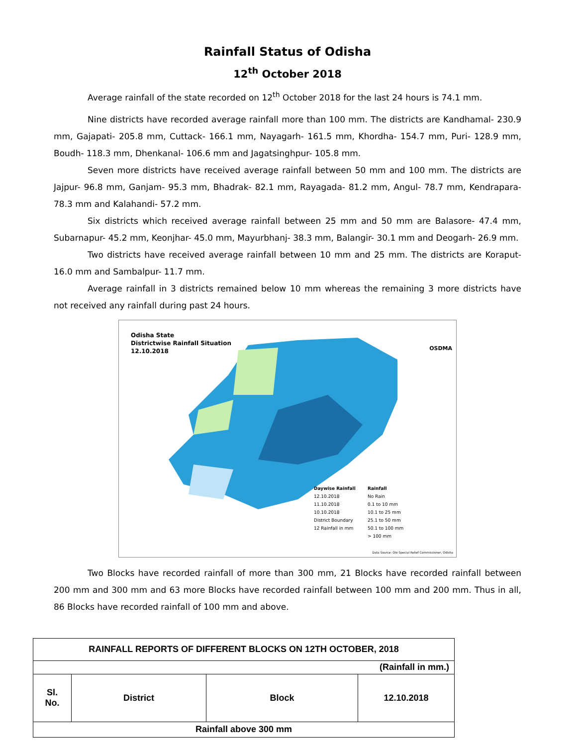Rainfall Status of Odisha
12<sup>th</sup> October 2018
Average rainfall of the state recorded on 12<sup>th</sup> October 2018 for the last 24 hours is 74.1 mm.
Nine districts have recorded average rainfall more than 100 mm. The districts are Kandhamal- 230.9 mm, Gajapati- 205.8 mm, Cuttack- 166.1 mm, Nayagarh- 161.5 mm, Khordha- 154.7 mm, Puri- 128.9 mm, Boudh- 118.3 mm, Dhenkanal- 106.6 mm and Jagatsinghpur- 105.8 mm.
Seven more districts have received average rainfall between 50 mm and 100 mm. The districts are Jajpur- 96.8 mm, Ganjam- 95.3 mm, Bhadrak- 82.1 mm, Rayagada- 81.2 mm, Angul- 78.7 mm, Kendrapara- 78.3 mm and Kalahandi- 57.2 mm.
Six districts which received average rainfall between 25 mm and 50 mm are Balasore- 47.4 mm, Subarnapur- 45.2 mm, Keonjhar- 45.0 mm, Mayurbhanj- 38.3 mm, Balangir- 30.1 mm and Deogarh- 26.9 mm.
Two districts have received average rainfall between 10 mm and 25 mm. The districts are Koraput- 16.0 mm and Sambalpur- 11.7 mm.
Average rainfall in 3 districts remained below 10 mm whereas the remaining 3 more districts have not received any rainfall during past 24 hours.
Odisha State
Districtwise Rainfall Situation
12.10.2018
OSDMA
Daywise Rainfall
12.10.2018
11.10.2018
10.10.2018
District Boundary
12 Rainfall in mm
Rainfall
No Rain
0.1 to 10 mm
10.1 to 25 mm
25.1 to 50 mm
50.1 to 100 mm
> 100 mm
Data Source: O/o Special Relief Commissioner, Odisha
Two Blocks have recorded rainfall of more than 300 mm, 21 Blocks have recorded rainfall between 200 mm and 300 mm and 63 more Blocks have recorded rainfall between 100 mm and 200 mm. Thus in all, 86 Blocks have recorded rainfall of 100 mm and above.
| RAINFALL REPORTS OF DIFFERENT BLOCKS ON 12TH OCTOBER, 2018 | | | |
| --- | --- | --- | --- |
| (Rainfall in mm.) | | | |
| Sl. No. | District | Block | 12.10.2018 |
| Rainfall above 300 mm | | | |